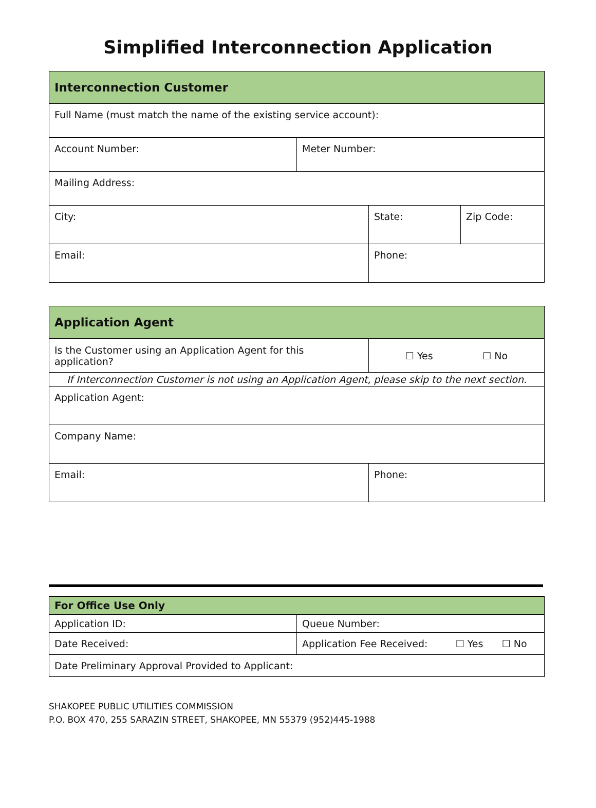Simplified Interconnection Application
| Interconnection Customer | | | |
| --- | --- | --- | --- |
| Full Name (must match the name of the existing service account): | | | |
| Account Number: | Meter Number: | | |
| Mailing Address: | | | |
| City: | | State: | Zip Code: |
| Email: | | Phone: | |
| Application Agent | |
| --- | --- |
| Is the Customer using an Application Agent for this application? | ☐ Yes ☐ No |
| If Interconnection Customer is not using an Application Agent, please skip to the next section. | |
| Application Agent: | |
| Company Name: | |
| Email: | Phone: |
| For Office Use Only | |
| --- | --- |
| Application ID: | Queue Number: |
| Date Received: | Application Fee Received: ☐ Yes ☐ No |
| Date Preliminary Approval Provided to Applicant: | |
SHAKOPEE PUBLIC UTILITIES COMMISSION
P.O. BOX 470, 255 SARAZIN STREET, SHAKOPEE, MN 55379 (952)445-1988